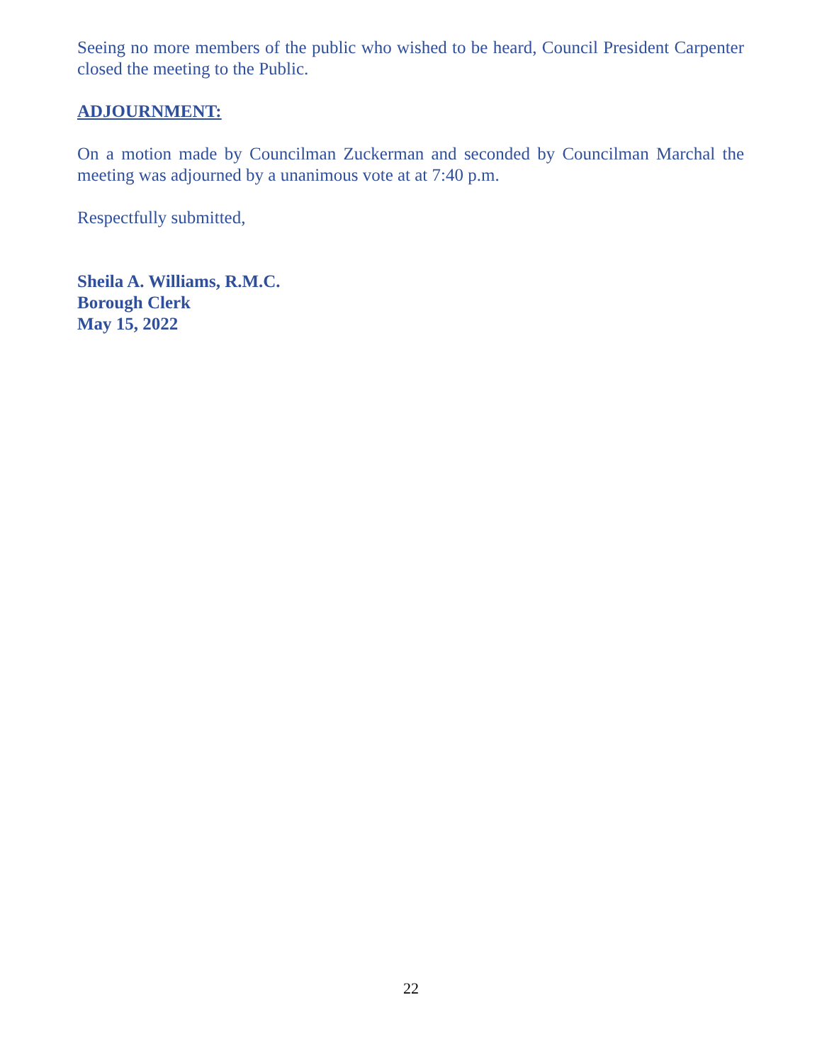Seeing no more members of the public who wished to be heard, Council President Carpenter closed the meeting to the Public.
ADJOURNMENT:
On a motion made by Councilman Zuckerman and seconded by Councilman Marchal the meeting was adjourned by a unanimous vote at at 7:40 p.m.
Respectfully submitted,
Sheila A. Williams, R.M.C.
Borough Clerk
May 15, 2022
22